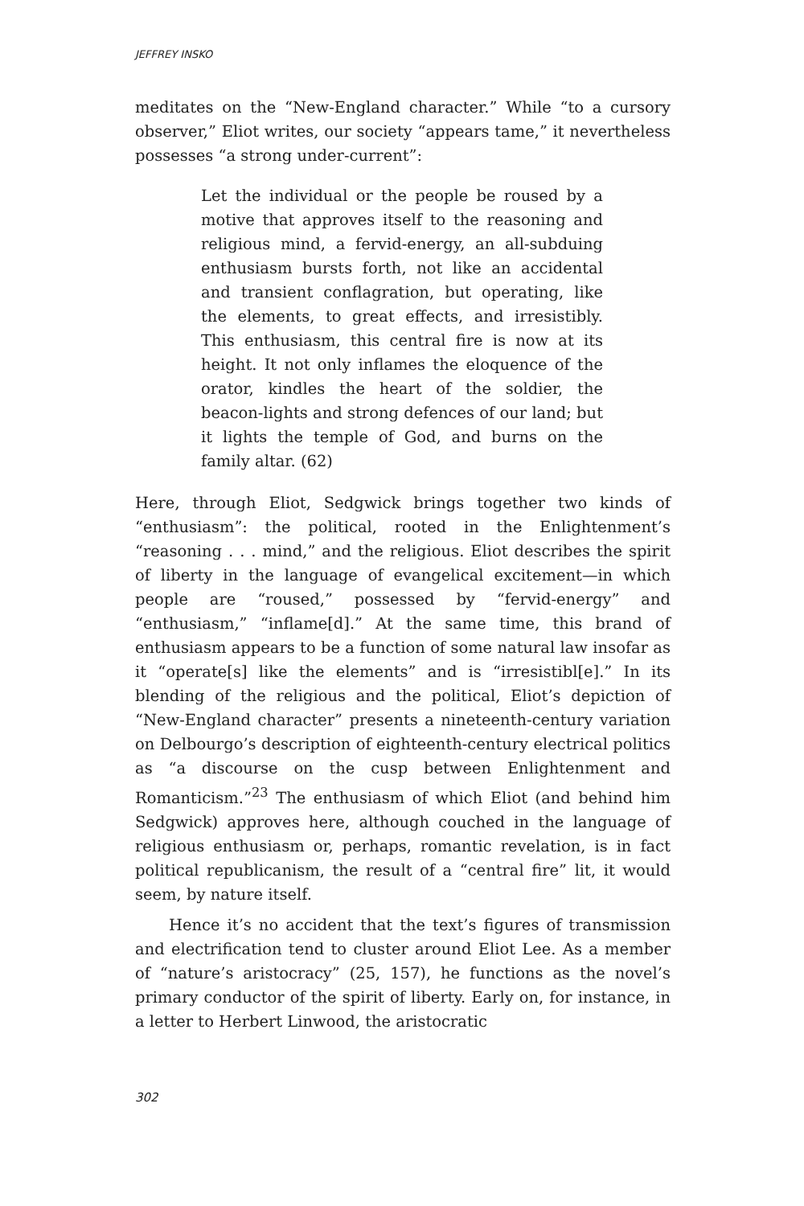JEFFREY INSKO
meditates on the “New-England character.” While “to a cursory observer,” Eliot writes, our society “appears tame,” it neverthe­less possesses “a strong under-current”:
Let the individual or the people be roused by a motive that approves itself to the reasoning and religious mind, a fervid-energy, an all-subduing enthusiasm bursts forth, not like an accidental and transient conflagration, but operating, like the elements, to great effects, and irresistibly. This enthusiasm, this central fire is now at its height. It not only inflames the eloquence of the orator, kindles the heart of the soldier, the beacon-lights and strong defences of our land; but it lights the temple of God, and burns on the family altar. (62)
Here, through Eliot, Sedgwick brings together two kinds of “enthusiasm”: the political, rooted in the Enlightenment’s “reasoning . . . mind,” and the religious. Eliot describes the spirit of liberty in the language of evangelical excitement—in which people are “roused,” possessed by “fervid-energy” and “enthusiasm,” “inflame[d].” At the same time, this brand of enthusiasm appears to be a function of some natural law insofar as it “operate[s] like the elements” and is “irresistibl[e].” In its blending of the religious and the political, Eliot’s depiction of “New-England character” presents a nineteenth-century variation on Delbourgo’s description of eighteenth-century electrical politics as “a discourse on the cusp between Enlight­enment and Romanticism.”<sup>23</sup> The enthusiasm of which Eliot (and behind him Sedgwick) approves here, although couched in the language of religious enthusiasm or, perhaps, romantic revelation, is in fact political republicanism, the result of a “central fire” lit, it would seem, by nature itself.
Hence it’s no accident that the text’s figures of transmis­sion and electrification tend to cluster around Eliot Lee. As a member of “nature’s aristocracy” (25, 157), he functions as the novel’s primary conductor of the spirit of liberty. Early on, for instance, in a letter to Herbert Linwood, the aristocratic
302